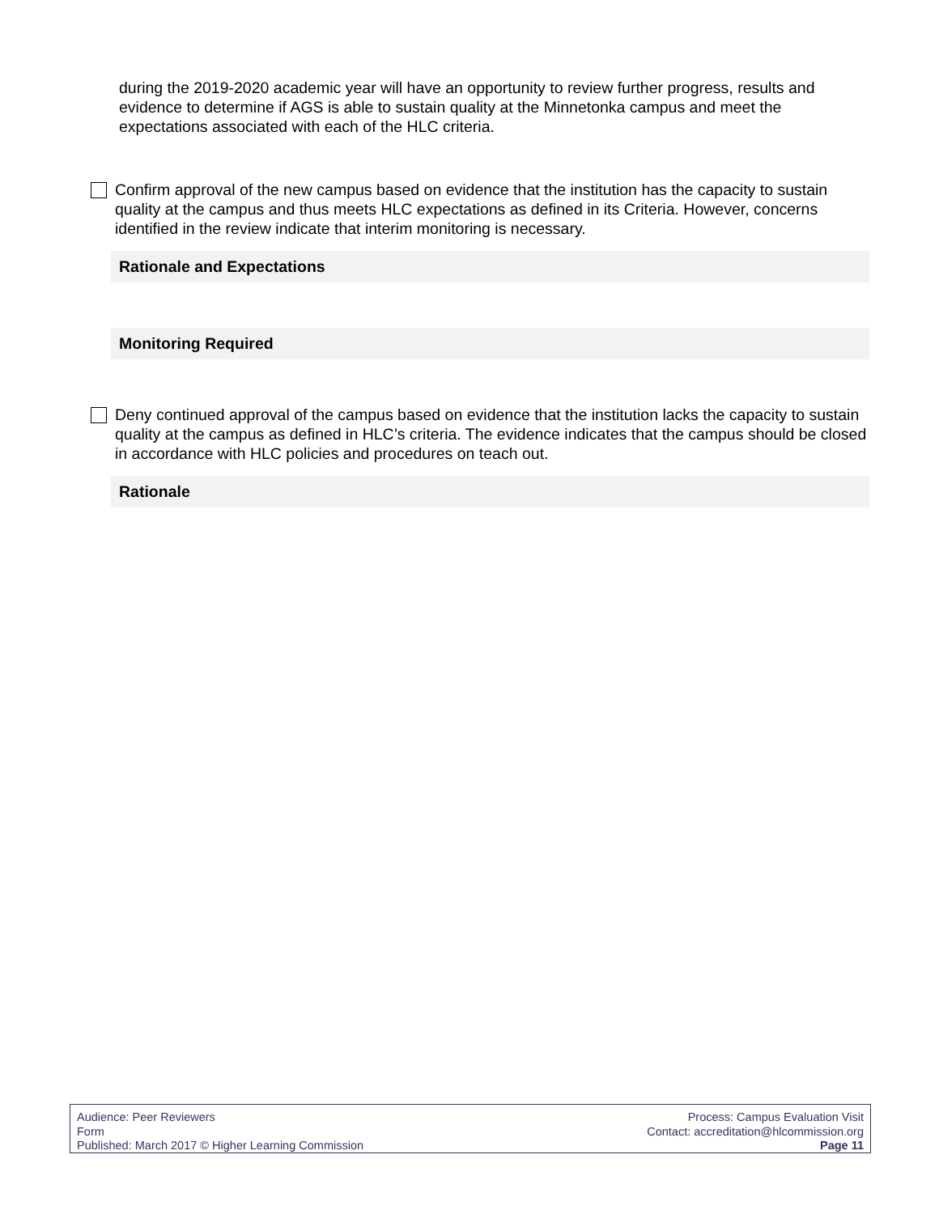during the 2019-2020 academic year will have an opportunity to review further progress, results and evidence to determine if AGS is able to sustain quality at the Minnetonka campus and meet the expectations associated with each of the HLC criteria.
Confirm approval of the new campus based on evidence that the institution has the capacity to sustain quality at the campus and thus meets HLC expectations as defined in its Criteria. However, concerns identified in the review indicate that interim monitoring is necessary.
Rationale and Expectations
Monitoring Required
Deny continued approval of the campus based on evidence that the institution lacks the capacity to sustain quality at the campus as defined in HLC’s criteria. The evidence indicates that the campus should be closed in accordance with HLC policies and procedures on teach out.
Rationale
Audience: Peer Reviewers
Form
Published: March 2017 © Higher Learning Commission
Process: Campus Evaluation Visit
Contact: accreditation@hlcommission.org
Page 11